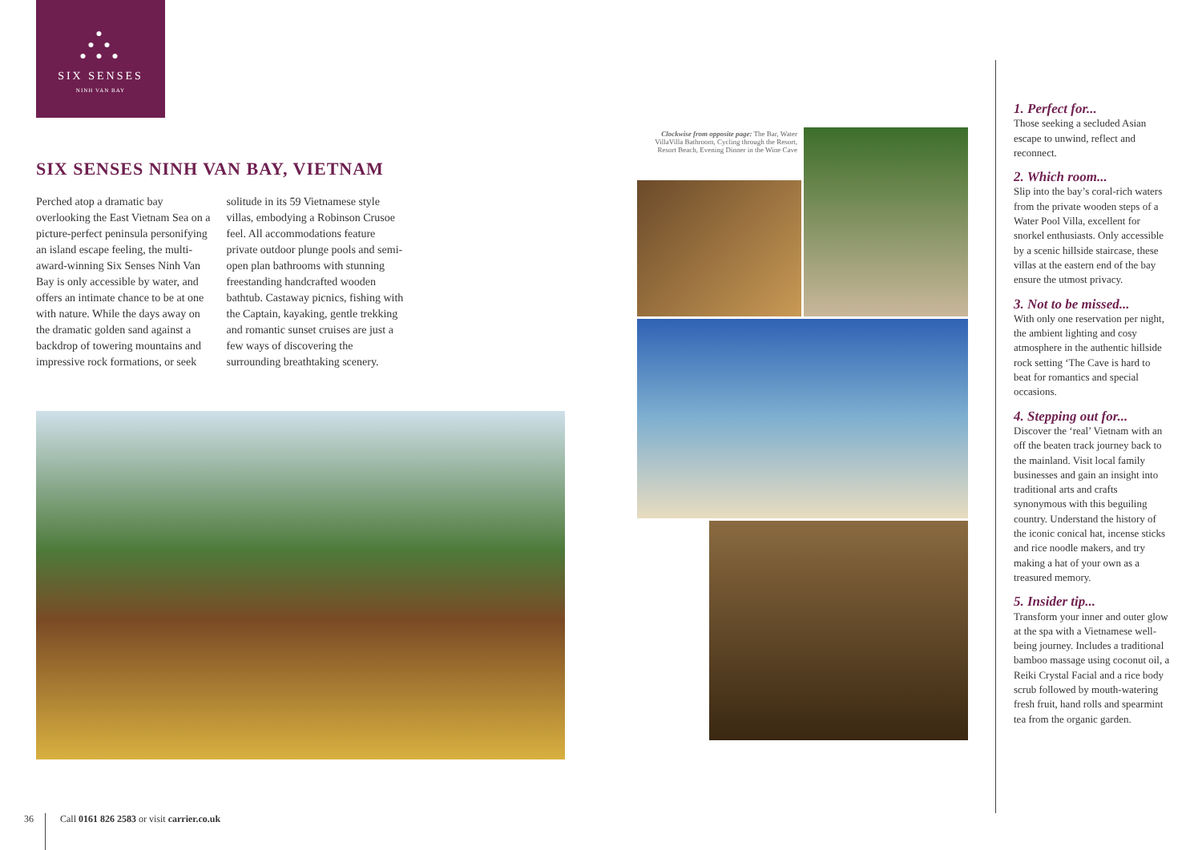●
● ●
● ● ●
SIX SENSES
NINH VAN BAY
SIX SENSES NINH VAN BAY, VIETNAM
Perched atop a dramatic bay overlooking the East Vietnam Sea on a picture-perfect peninsula personifying an island escape feeling, the multi-award-winning Six Senses Ninh Van Bay is only accessible by water, and offers an intimate chance to be at one with nature. While the days away on the dramatic golden sand against a backdrop of towering mountains and impressive rock formations, or seek solitude in its 59 Vietnamese style villas, embodying a Robinson Crusoe feel. All accommodations feature private outdoor plunge pools and semi-open plan bathrooms with stunning freestanding handcrafted wooden bathtub. Castaway picnics, fishing with the Captain, kayaking, gentle trekking and romantic sunset cruises are just a few ways of discovering the surrounding breathtaking scenery.
Clockwise from opposite page: The Bar, Water VillaVilla Bathroom, Cycling through the Resort, Resort Beach, Evening Dinner in the Wine Cave
1. Perfect for...
Those seeking a secluded Asian escape to unwind, reflect and reconnect.
2. Which room...
Slip into the bay’s coral-rich waters from the private wooden steps of a Water Pool Villa, excellent for snorkel enthusiasts. Only accessible by a scenic hillside staircase, these villas at the eastern end of the bay ensure the utmost privacy.
3. Not to be missed...
With only one reservation per night, the ambient lighting and cosy atmosphere in the authentic hillside rock setting ‘The Cave is hard to beat for romantics and special occasions.
4. Stepping out for...
Discover the ‘real’ Vietnam with an off the beaten track journey back to the mainland. Visit local family businesses and gain an insight into traditional arts and crafts synonymous with this beguiling country. Understand the history of the iconic conical hat, incense sticks and rice noodle makers, and try making a hat of your own as a treasured memory.
5. Insider tip...
Transform your inner and outer glow at the spa with a Vietnamese well-being journey. Includes a traditional bamboo massage using coconut oil, a Reiki Crystal Facial and a rice body scrub followed by mouth-watering fresh fruit, hand rolls and spearmint tea from the organic garden.
36 Call 0161 826 2583 or visit carrier.co.uk